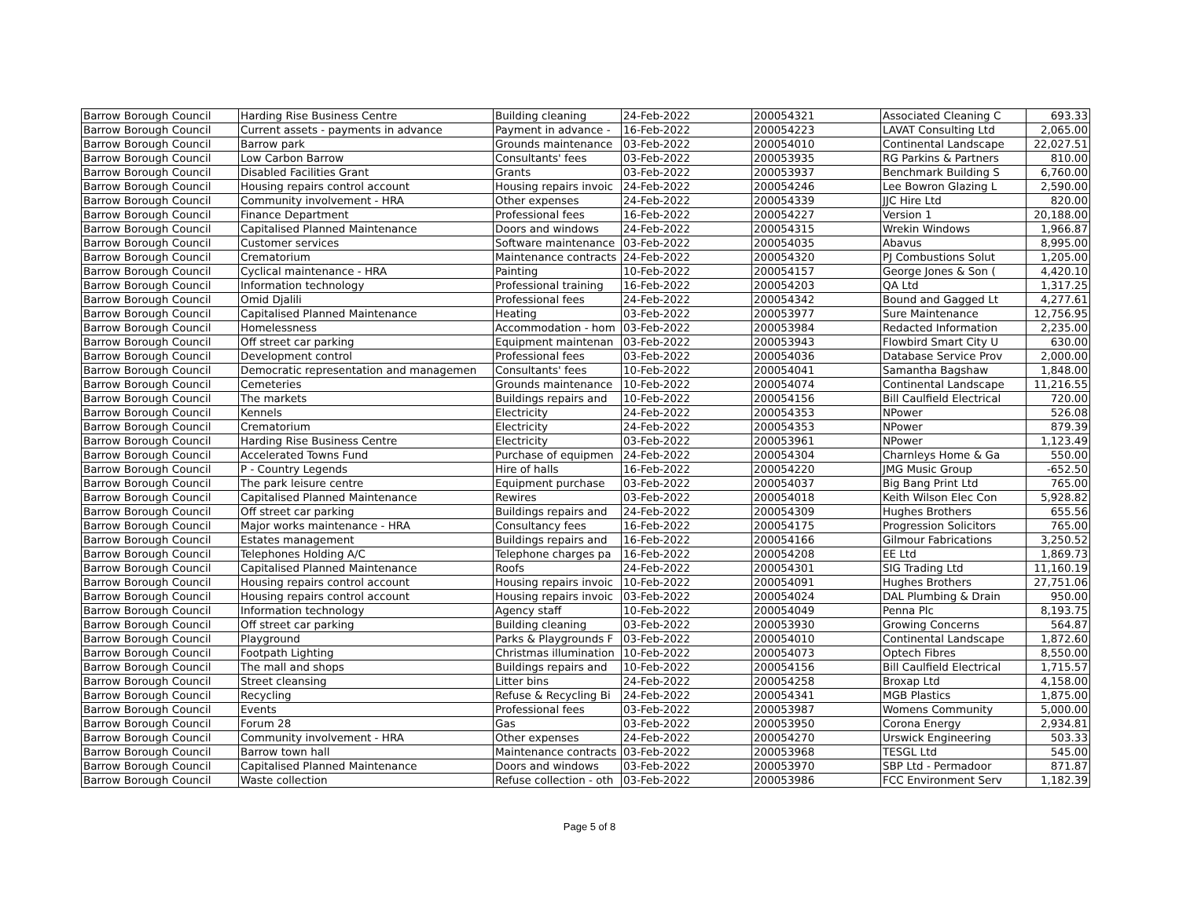| Barrow Borough Council | Harding Rise Business Centre | Building cleaning | 24-Feb-2022 | 200054321 | Associated Cleaning C | 693.33 |
| Barrow Borough Council | Current assets - payments in advance | Payment in advance - | 16-Feb-2022 | 200054223 | LAVAT Consulting Ltd | 2,065.00 |
| Barrow Borough Council | Barrow park | Grounds maintenance | 03-Feb-2022 | 200054010 | Continental Landscape | 22,027.51 |
| Barrow Borough Council | Low Carbon Barrow | Consultants' fees | 03-Feb-2022 | 200053935 | RG Parkins & Partners | 810.00 |
| Barrow Borough Council | Disabled Facilities Grant | Grants | 03-Feb-2022 | 200053937 | Benchmark Building S | 6,760.00 |
| Barrow Borough Council | Housing repairs control account | Housing repairs invoic | 24-Feb-2022 | 200054246 | Lee Bowron Glazing L | 2,590.00 |
| Barrow Borough Council | Community involvement - HRA | Other expenses | 24-Feb-2022 | 200054339 | JJC Hire Ltd | 820.00 |
| Barrow Borough Council | Finance Department | Professional fees | 16-Feb-2022 | 200054227 | Version 1 | 20,188.00 |
| Barrow Borough Council | Capitalised Planned Maintenance | Doors and windows | 24-Feb-2022 | 200054315 | Wrekin Windows | 1,966.87 |
| Barrow Borough Council | Customer services | Software maintenance | 03-Feb-2022 | 200054035 | Abavus | 8,995.00 |
| Barrow Borough Council | Crematorium | Maintenance contracts | 24-Feb-2022 | 200054320 | PJ Combustions Solut | 1,205.00 |
| Barrow Borough Council | Cyclical maintenance - HRA | Painting | 10-Feb-2022 | 200054157 | George Jones & Son ( | 4,420.10 |
| Barrow Borough Council | Information technology | Professional training | 16-Feb-2022 | 200054203 | QA Ltd | 1,317.25 |
| Barrow Borough Council | Omid Djalili | Professional fees | 24-Feb-2022 | 200054342 | Bound and Gagged Lt | 4,277.61 |
| Barrow Borough Council | Capitalised Planned Maintenance | Heating | 03-Feb-2022 | 200053977 | Sure Maintenance | 12,756.95 |
| Barrow Borough Council | Homelessness | Accommodation - hom | 03-Feb-2022 | 200053984 | Redacted Information | 2,235.00 |
| Barrow Borough Council | Off street car parking | Equipment maintenan | 03-Feb-2022 | 200053943 | Flowbird Smart City U | 630.00 |
| Barrow Borough Council | Development control | Professional fees | 03-Feb-2022 | 200054036 | Database Service Prov | 2,000.00 |
| Barrow Borough Council | Democratic representation and managemen | Consultants' fees | 10-Feb-2022 | 200054041 | Samantha Bagshaw | 1,848.00 |
| Barrow Borough Council | Cemeteries | Grounds maintenance | 10-Feb-2022 | 200054074 | Continental Landscape | 11,216.55 |
| Barrow Borough Council | The markets | Buildings repairs and | 10-Feb-2022 | 200054156 | Bill Caulfield Electrical | 720.00 |
| Barrow Borough Council | Kennels | Electricity | 24-Feb-2022 | 200054353 | NPower | 526.08 |
| Barrow Borough Council | Crematorium | Electricity | 24-Feb-2022 | 200054353 | NPower | 879.39 |
| Barrow Borough Council | Harding Rise Business Centre | Electricity | 03-Feb-2022 | 200053961 | NPower | 1,123.49 |
| Barrow Borough Council | Accelerated Towns Fund | Purchase of equipmen | 24-Feb-2022 | 200054304 | Charnleys Home & Ga | 550.00 |
| Barrow Borough Council | P - Country Legends | Hire of halls | 16-Feb-2022 | 200054220 | JMG Music Group | -652.50 |
| Barrow Borough Council | The park leisure centre | Equipment purchase | 03-Feb-2022 | 200054037 | Big Bang Print Ltd | 765.00 |
| Barrow Borough Council | Capitalised Planned Maintenance | Rewires | 03-Feb-2022 | 200054018 | Keith Wilson Elec Con | 5,928.82 |
| Barrow Borough Council | Off street car parking | Buildings repairs and | 24-Feb-2022 | 200054309 | Hughes Brothers | 655.56 |
| Barrow Borough Council | Major works maintenance - HRA | Consultancy fees | 16-Feb-2022 | 200054175 | Progression Solicitors | 765.00 |
| Barrow Borough Council | Estates management | Buildings repairs and | 16-Feb-2022 | 200054166 | Gilmour Fabrications | 3,250.52 |
| Barrow Borough Council | Telephones Holding A/C | Telephone charges pa | 16-Feb-2022 | 200054208 | EE Ltd | 1,869.73 |
| Barrow Borough Council | Capitalised Planned Maintenance | Roofs | 24-Feb-2022 | 200054301 | SIG Trading Ltd | 11,160.19 |
| Barrow Borough Council | Housing repairs control account | Housing repairs invoic | 10-Feb-2022 | 200054091 | Hughes Brothers | 27,751.06 |
| Barrow Borough Council | Housing repairs control account | Housing repairs invoic | 03-Feb-2022 | 200054024 | DAL Plumbing & Drain | 950.00 |
| Barrow Borough Council | Information technology | Agency staff | 10-Feb-2022 | 200054049 | Penna Plc | 8,193.75 |
| Barrow Borough Council | Off street car parking | Building cleaning | 03-Feb-2022 | 200053930 | Growing Concerns | 564.87 |
| Barrow Borough Council | Playground | Parks & Playgrounds F | 03-Feb-2022 | 200054010 | Continental Landscape | 1,872.60 |
| Barrow Borough Council | Footpath Lighting | Christmas illumination | 10-Feb-2022 | 200054073 | Optech Fibres | 8,550.00 |
| Barrow Borough Council | The mall and shops | Buildings repairs and | 10-Feb-2022 | 200054156 | Bill Caulfield Electrical | 1,715.57 |
| Barrow Borough Council | Street cleansing | Litter bins | 24-Feb-2022 | 200054258 | Broxap Ltd | 4,158.00 |
| Barrow Borough Council | Recycling | Refuse & Recycling Bi | 24-Feb-2022 | 200054341 | MGB Plastics | 1,875.00 |
| Barrow Borough Council | Events | Professional fees | 03-Feb-2022 | 200053987 | Womens Community | 5,000.00 |
| Barrow Borough Council | Forum 28 | Gas | 03-Feb-2022 | 200053950 | Corona Energy | 2,934.81 |
| Barrow Borough Council | Community involvement - HRA | Other expenses | 24-Feb-2022 | 200054270 | Urswick Engineering | 503.33 |
| Barrow Borough Council | Barrow town hall | Maintenance contracts | 03-Feb-2022 | 200053968 | TESGL Ltd | 545.00 |
| Barrow Borough Council | Capitalised Planned Maintenance | Doors and windows | 03-Feb-2022 | 200053970 | SBP Ltd - Permadoor | 871.87 |
| Barrow Borough Council | Waste collection | Refuse collection - oth | 03-Feb-2022 | 200053986 | FCC Environment Serv | 1,182.39 |
Page 5 of 8